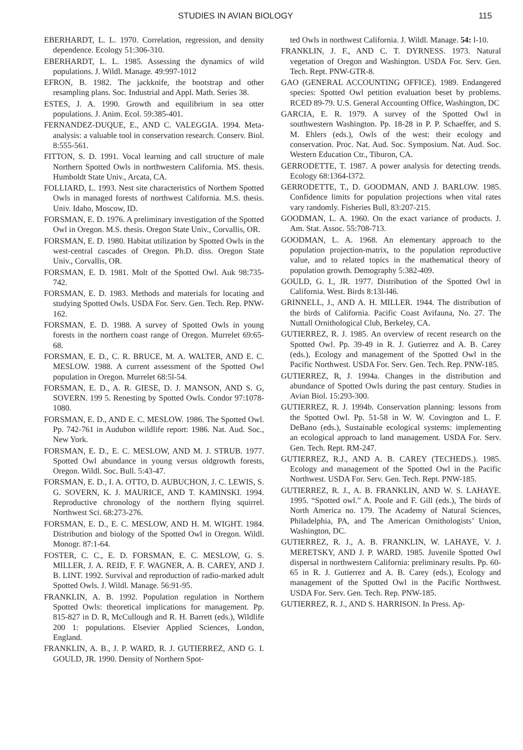STUDIES IN AVIAN BIOLOGY 115
EBERHARDT, L. L. 1970. Correlation, regression, and density dependence. Ecology 51:306-310.
EBERHARDT, L. L. 1985. Assessing the dynamics of wild populations. J. Wildl. Manage. 49:997-1012
EFRON, B. 1982. The jackknife, the bootstrap and other resampling plans. Soc. Industrial and Appl. Math. Series 38.
ESTES, J. A. 1990. Growth and equilibrium in sea otter populations. J. Anim. Ecol. 59:385-401.
FERNANDEZ-DUQUE, E., AND C. VALEGGIA. 1994. Meta-analysis: a valuable tool in conservation research. Conserv. Biol. 8:555-561.
FITTON, S. D. 1991. Vocal learning and call structure of male Northern Spotted Owls in northwestern California. MS. thesis. Humboldt State Univ., Arcata, CA.
FOLLIARD, L. 1993. Nest site characteristics of Northem Spotted Owls in managed forests of northwest California. M.S. thesis. Univ. Idaho, Moscow, ID.
FORSMAN, E. D. 1976. A preliminary investigation of the Spotted Owl in Oregon. M.S. thesis. Oregon State Univ., Corvallis, OR.
FORSMAN, E. D. 1980. Habitat utilization by Spotted Owls in the west-central cascades of Oregon. Ph.D. diss. Oregon State Univ., Corvallis, OR.
FORSMAN, E. D. 1981. Molt of the Spotted Owl. Auk 98:735-742.
FORSMAN, E. D. 1983. Methods and materials for locating and studying Spotted Owls. USDA For. Serv. Gen. Tech. Rep. PNW-162.
FORSMAN, E. D. 1988. A survey of Spotted Owls in young forests in the northern coast range of Oregon. Murrelet 69:65-68.
FORSMAN, E. D., C. R. BRUCE, M. A. WALTER, AND E. C. MESLOW. 1988. A current assessment of the Spotted Owl population in Oregon. Murrelet 68:5l-54.
FORSMAN, E. D., A. R. GIESE, D. J. MANSON, AND S. G, SOVERN. 199 5. Renesting by Spotted Owls. Condor 97:1078-1080.
FORSMAN, E. D., AND E. C. MESLOW. 1986. The Spotted Owl. Pp. 742-761 in Audubon wildlife report: 1986. Nat. Aud. Soc., New York.
FORSMAN, E. D., E. C. MESLOW, AND M. J. STRUB. 1977. Spotted Owl abundance in young versus oldgrowth forests, Oregon. Wildl. Soc. Bull. 5:43-47.
FORSMAN, E. D., I. A. OTTO, D. AUBUCHON, J. C. LEWIS, S. G. SOVERN, K. J. MAURICE, AND T. KAMINSKI. 1994. Reproductive chronology of the northern flying squirrel. Northwest Sci. 68:273-276.
FORSMAN, E. D., E. C. MESLOW, AND H. M. WIGHT. 1984. Distribution and biology of the Spotted Owl in Oregon. Wildl. Monogr. 87:1-64.
FOSTER, C. C., E. D. FORSMAN, E. C. MESLOW, G. S. MILLER, J. A. REID, F. F. WAGNER, A. B. CAREY, AND J. B. LINT. 1992. Survival and reproduction of radio-marked adult Spotted Owls. J. Wildl. Manage. 56:91-95.
FRANKLIN, A. B. 1992. Population regulation in Northern Spotted Owls: theoretical implications for management. Pp. 815-827 in D. R, McCullough and R. H. Barrett (eds.), Wildlife 200 1: populations. Elsevier Applied Sciences, London, England.
FRANKLIN, A. B., J. P. WARD, R. J. GUTIERREZ, AND G. I. GOULD, JR. 1990. Density of Northern Spot-
ted Owls in northwest California. J. Wildl. Manage. 54: l-10.
FRANKLIN, J. F., AND C. T. DYRNESS. 1973. Natural vegetation of Oregon and Washington. USDA For. Serv. Gen. Tech. Rept. PNW-GTR-8.
GAO (GENERAL ACCOUNTING OFFICE). 1989. Endangered species: Spotted Owl petition evaluation beset by problems. RCED 89-79. U.S. General Accounting Office, Washington, DC
GARCIA, E. R. 1979. A survey of the Spotted Owl in southwestern Washington. Pp. 18-28 in P. P. Schaeffer, and S. M. Ehlers (eds.), Owls of the west: their ecology and conservation. Proc. Nat. Aud. Soc. Symposium. Nat. Aud. Soc. Western Education Ctr., Tiburon, CA.
GERRODETTE, T. 1987. A power analysis for detecting trends. Ecology 68:1364-l372.
GERRODETTE, T., D. GOODMAN, AND J. BARLOW. 1985. Confidence limits for population projections when vital rates vary randomly. Fisheries Bull, 83:207-215.
GOODMAN, L. A. 1960. On the exact variance of products. J. Am. Stat. Assoc. 55:708-713.
GOODMAN, L. A. 1968. An elementary approach to the population projection-matrix, to the population reproductive value, and to related topics in the mathematical theory of population growth. Demography 5:382-409.
GOULD, G. I., JR. 1977. Distribution of the Spotted Owl in California. West. Birds 8:13l-l46.
GRINNELL, J., AND A. H. MILLER. 1944. The distribution of the birds of California. Pacific Coast Avifauna, No. 27. The Nuttall Ornithological Club, Berkeley, CA.
GUTIERREZ, R. J. 1985. An overview of recent research on the Spotted Owl. Pp. 39-49 in R. J. Gutierrez and A. B. Carey (eds.), Ecology and management of the Spotted Owl in the Pacific Northwest. USDA For. Serv. Gen. Tech. Rep. PNW-185.
GUTIERREZ, R, J. 1994a. Changes in the distribution and abundance of Spotted Owls during the past century. Studies in Avian Biol. 15:293-300.
GUTIERREZ, R. J. 1994b. Conservation planning: lessons from the Spotted Owl. Pp. 51-58 in W. W. Covington and L. F. DeBano (eds.), Sustainable ecological systems: implementing an ecological approach to land management. USDA For. Serv. Gen. Tech. Rept. RM-247.
GUTIERREZ, R.J., AND A. B. CAREY (TECHEDS.). 1985. Ecology and management of the Spotted Owl in the Pacific Northwest. USDA For. Serv. Gen. Tech. Rept. PNW-185.
GUTIERREZ, R. J., A. B. FRANKLIN, AND W. S. LAHAYE. 1995. “Spotted owl.” A. Poole and F. Gill (eds.), The birds of North America no. 179. The Academy of Natural Sciences, Philadelphia, PA, and The American Ornithologists’ Union, Washington, DC.
GUTIERREZ, R. J., A. B. FRANKLIN, W. LAHAYE, V. J. MERETSKY, AND J. P. WARD. 1985. Juvenile Spotted Owl dispersal in northwestern California: preliminary results. Pp. 60-65 in R. J. Gutierrez and A. B. Carey (eds.), Ecology and management of the Spotted Owl in the Pacific Northwest. USDA For. Serv. Gen. Tech. Rep. PNW-185.
GUTIERREZ, R. J., AND S. HARRISON. In Press. Ap-